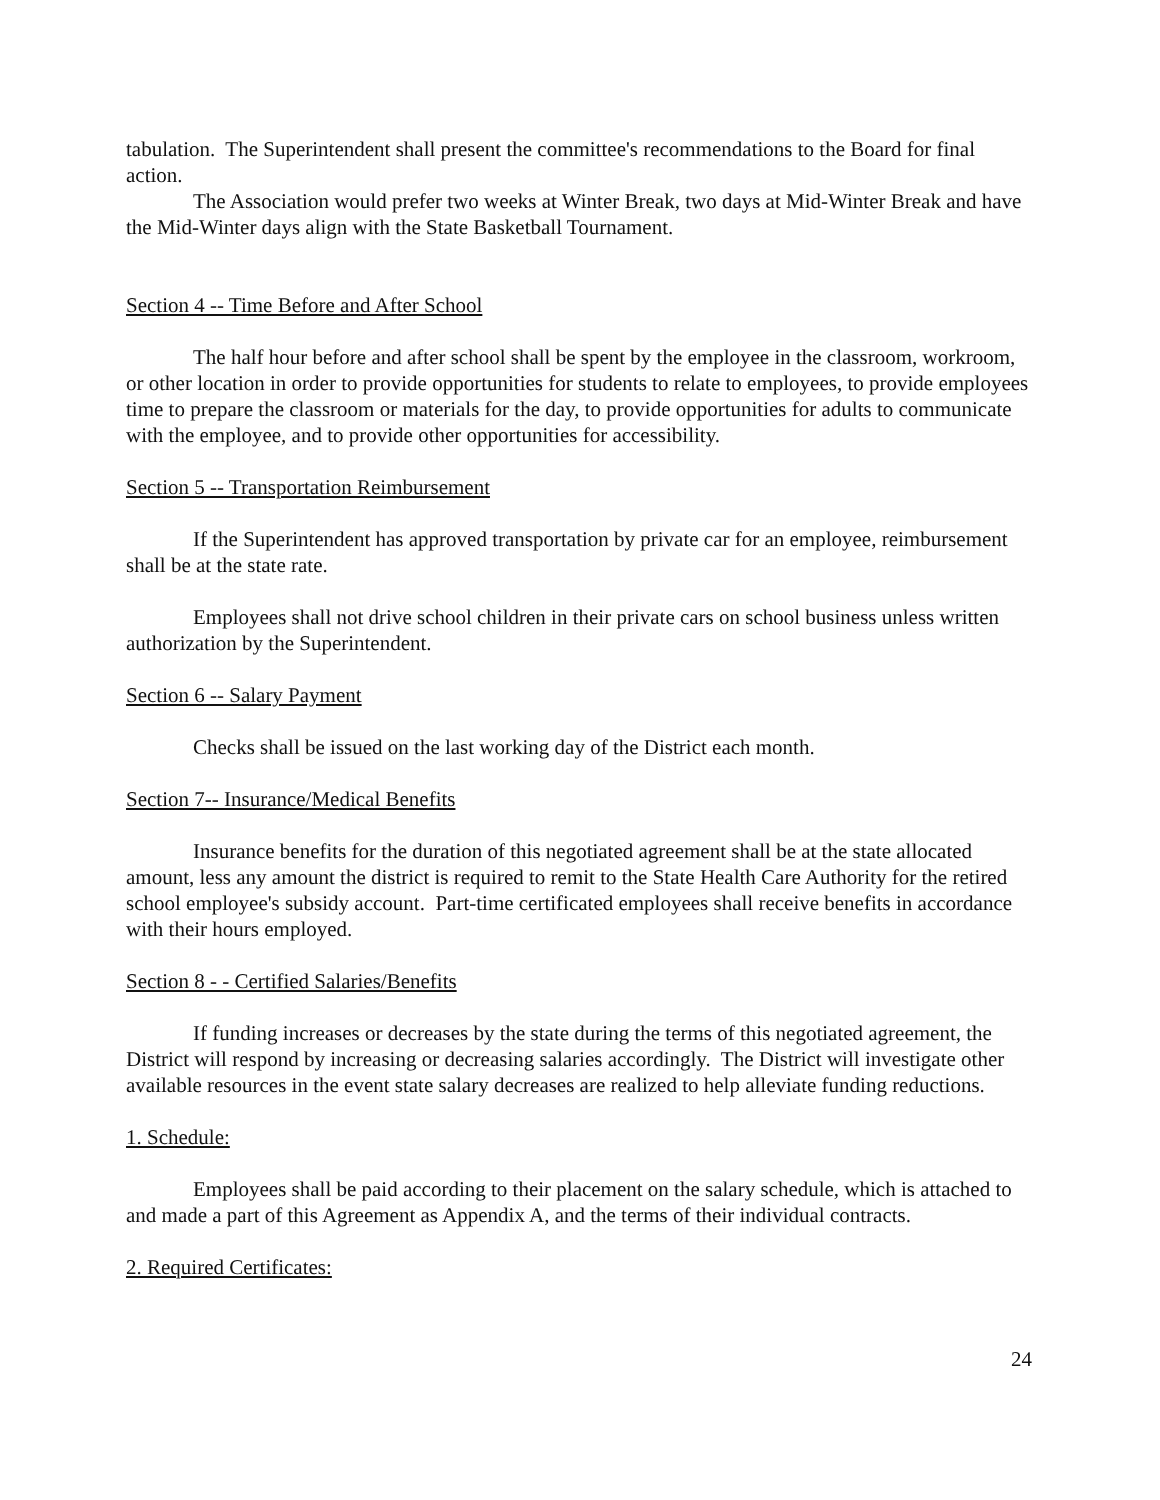tabulation. The Superintendent shall present the committee's recommendations to the Board for final action.
The Association would prefer two weeks at Winter Break, two days at Mid-Winter Break and have the Mid-Winter days align with the State Basketball Tournament.
Section 4 -- Time Before and After School
The half hour before and after school shall be spent by the employee in the classroom, workroom, or other location in order to provide opportunities for students to relate to employees, to provide employees time to prepare the classroom or materials for the day, to provide opportunities for adults to communicate with the employee, and to provide other opportunities for accessibility.
Section 5 -- Transportation Reimbursement
If the Superintendent has approved transportation by private car for an employee, reimbursement shall be at the state rate.
Employees shall not drive school children in their private cars on school business unless written authorization by the Superintendent.
Section 6 -- Salary Payment
Checks shall be issued on the last working day of the District each month.
Section 7-- Insurance/Medical Benefits
Insurance benefits for the duration of this negotiated agreement shall be at the state allocated amount, less any amount the district is required to remit to the State Health Care Authority for the retired school employee's subsidy account. Part-time certificated employees shall receive benefits in accordance with their hours employed.
Section 8 - - Certified Salaries/Benefits
If funding increases or decreases by the state during the terms of this negotiated agreement, the District will respond by increasing or decreasing salaries accordingly. The District will investigate other available resources in the event state salary decreases are realized to help alleviate funding reductions.
1. Schedule:
Employees shall be paid according to their placement on the salary schedule, which is attached to and made a part of this Agreement as Appendix A, and the terms of their individual contracts.
2. Required Certificates:
24